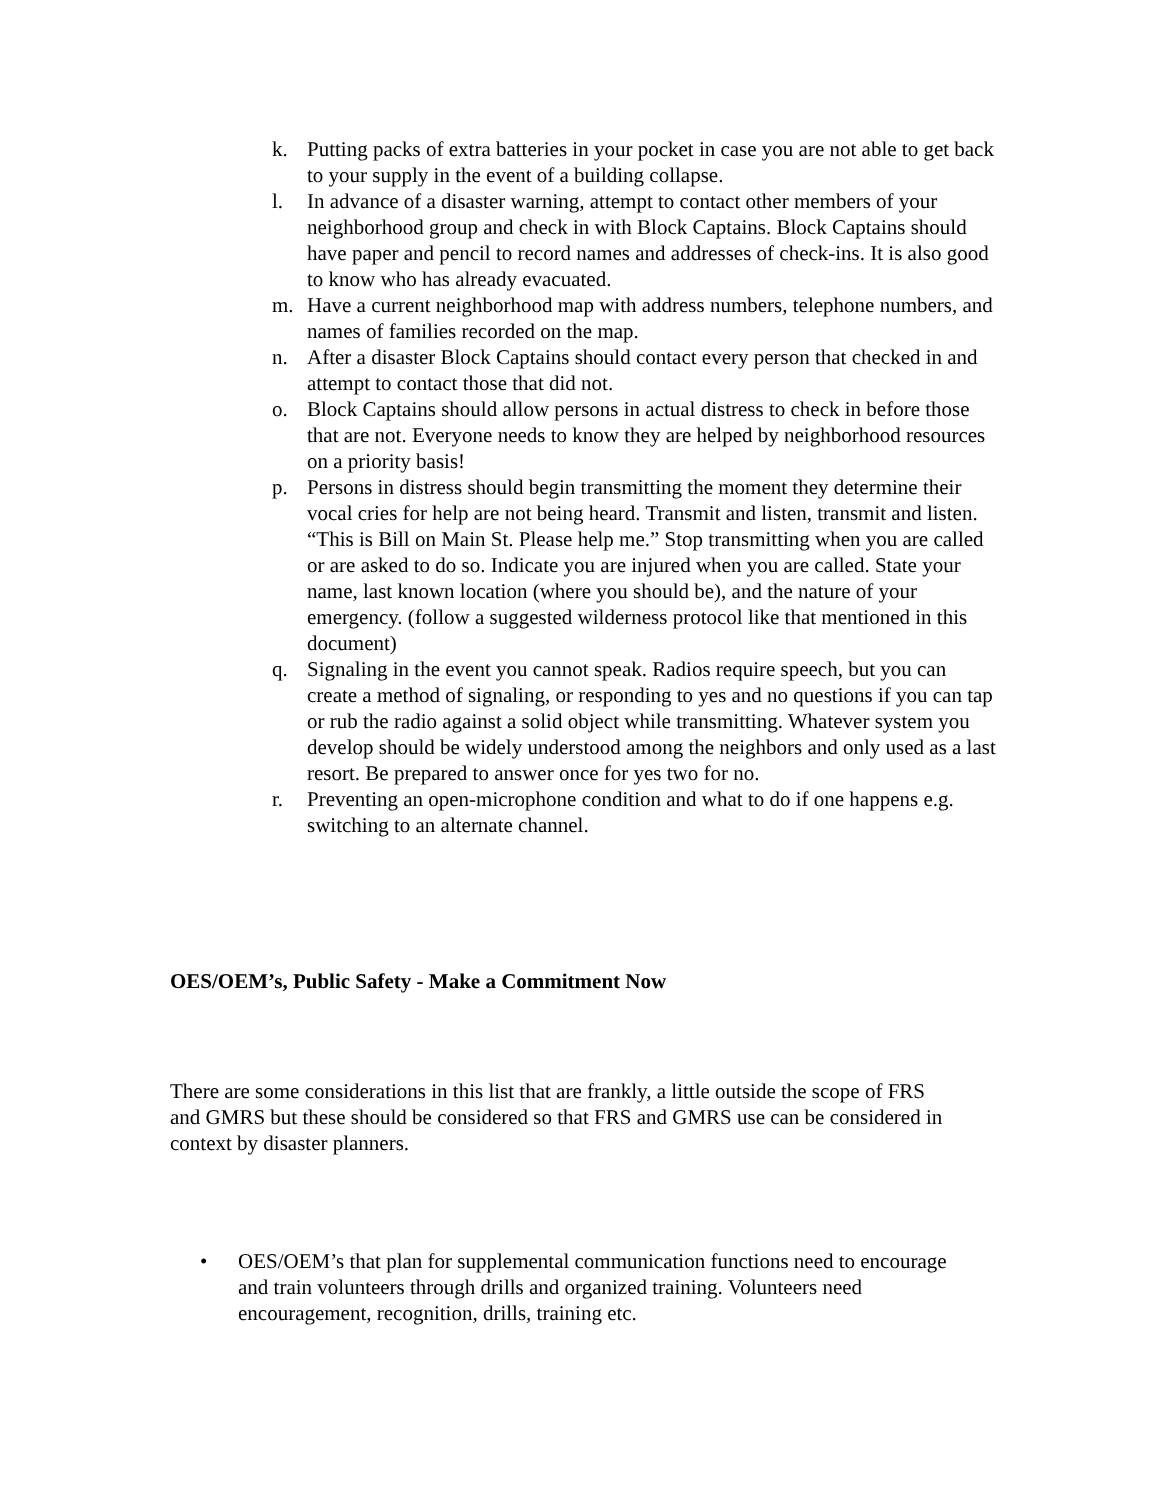k. Putting packs of extra batteries in your pocket in case you are not able to get back to your supply in the event of a building collapse.
l. In advance of a disaster warning, attempt to contact other members of your neighborhood group and check in with Block Captains. Block Captains should have paper and pencil to record names and addresses of check-ins. It is also good to know who has already evacuated.
m. Have a current neighborhood map with address numbers, telephone numbers, and names of families recorded on the map.
n. After a disaster Block Captains should contact every person that checked in and attempt to contact those that did not.
o. Block Captains should allow persons in actual distress to check in before those that are not. Everyone needs to know they are helped by neighborhood resources on a priority basis!
p. Persons in distress should begin transmitting the moment they determine their vocal cries for help are not being heard. Transmit and listen, transmit and listen. “This is Bill on Main St. Please help me.” Stop transmitting when you are called or are asked to do so. Indicate you are injured when you are called. State your name, last known location (where you should be), and the nature of your emergency. (follow a suggested wilderness protocol like that mentioned in this document)
q. Signaling in the event you cannot speak. Radios require speech, but you can create a method of signaling, or responding to yes and no questions if you can tap or rub the radio against a solid object while transmitting. Whatever system you develop should be widely understood among the neighbors and only used as a last resort. Be prepared to answer once for yes two for no.
r. Preventing an open-microphone condition and what to do if one happens e.g. switching to an alternate channel.
OES/OEM’s, Public Safety - Make a Commitment Now
There are some considerations in this list that are frankly, a little outside the scope of FRS and GMRS but these should be considered so that FRS and GMRS use can be considered in context by disaster planners.
• OES/OEM’s that plan for supplemental communication functions need to encourage and train volunteers through drills and organized training. Volunteers need encouragement, recognition, drills, training etc.